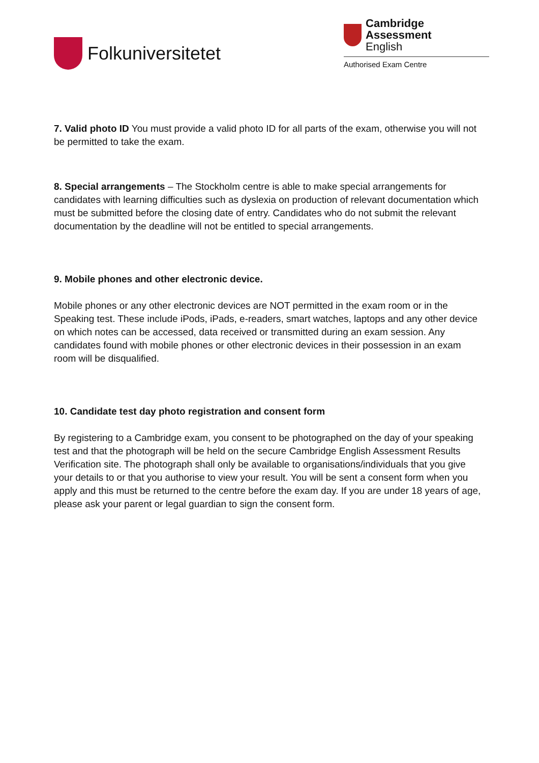Folkuniversitetet
Cambridge Assessment
English
Authorised Exam Centre
7. Valid photo ID You must provide a valid photo ID for all parts of the exam, otherwise you will not be permitted to take the exam.
8. Special arrangements – The Stockholm centre is able to make special arrangements for candidates with learning difficulties such as dyslexia on production of relevant documentation which must be submitted before the closing date of entry. Candidates who do not submit the relevant documentation by the deadline will not be entitled to special arrangements.
9. Mobile phones and other electronic device.
Mobile phones or any other electronic devices are NOT permitted in the exam room or in the Speaking test. These include iPods, iPads, e-readers, smart watches, laptops and any other device on which notes can be accessed, data received or transmitted during an exam session. Any candidates found with mobile phones or other electronic devices in their possession in an exam room will be disqualified.
10. Candidate test day photo registration and consent form
By registering to a Cambridge exam, you consent to be photographed on the day of your speaking test and that the photograph will be held on the secure Cambridge English Assessment Results Verification site. The photograph shall only be available to organisations/individuals that you give your details to or that you authorise to view your result. You will be sent a consent form when you apply and this must be returned to the centre before the exam day. If you are under 18 years of age, please ask your parent or legal guardian to sign the consent form.